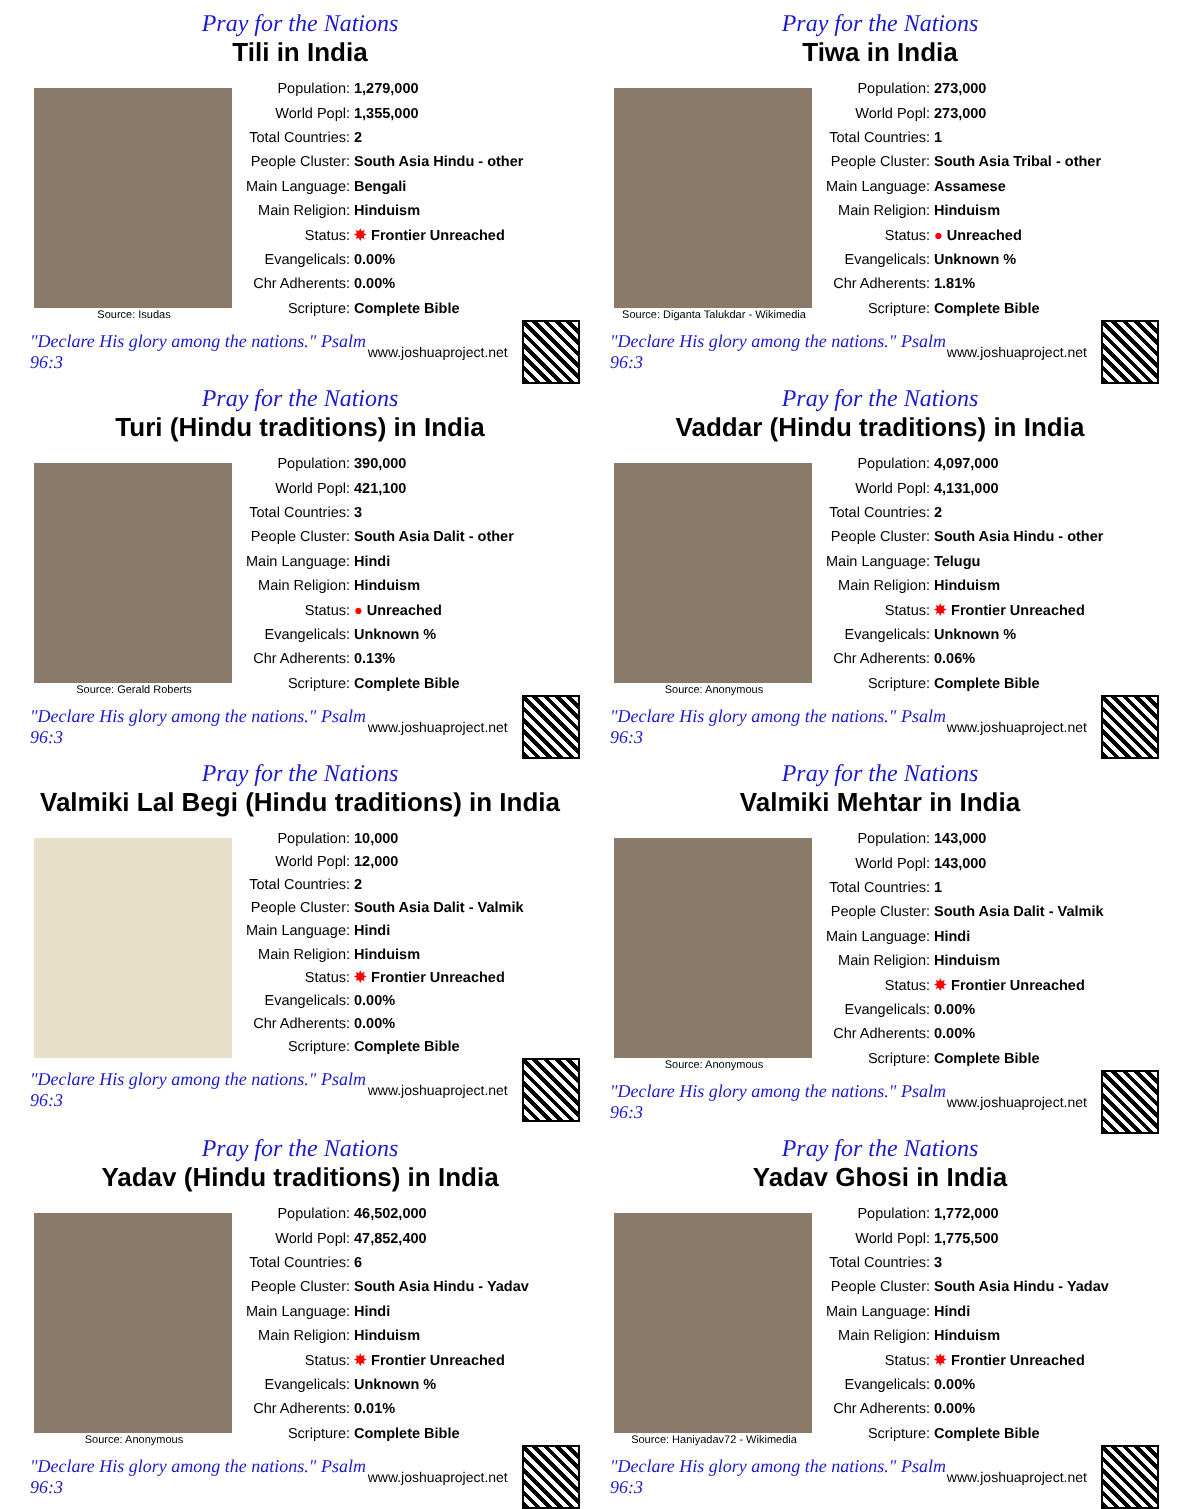Pray for the Nations
Tili in India
Source: Isudas
| Population: | 1,279,000 |
| World Popl: | 1,355,000 |
| Total Countries: | 2 |
| People Cluster: | South Asia Hindu - other |
| Main Language: | Bengali |
| Main Religion: | Hinduism |
| Status: | ✸ Frontier Unreached |
| Evangelicals: | 0.00% |
| Chr Adherents: | 0.00% |
| Scripture: | Complete Bible |
"Declare His glory among the nations." Psalm 96:3 www.joshuaproject.net
Pray for the Nations
Tiwa in India
Source: Diganta Talukdar - Wikimedia
| Population: | 273,000 |
| World Popl: | 273,000 |
| Total Countries: | 1 |
| People Cluster: | South Asia Tribal - other |
| Main Language: | Assamese |
| Main Religion: | Hinduism |
| Status: | ● Unreached |
| Evangelicals: | Unknown % |
| Chr Adherents: | 1.81% |
| Scripture: | Complete Bible |
"Declare His glory among the nations." Psalm 96:3 www.joshuaproject.net
Pray for the Nations
Turi (Hindu traditions) in India
Source: Gerald Roberts
| Population: | 390,000 |
| World Popl: | 421,100 |
| Total Countries: | 3 |
| People Cluster: | South Asia Dalit - other |
| Main Language: | Hindi |
| Main Religion: | Hinduism |
| Status: | ● Unreached |
| Evangelicals: | Unknown % |
| Chr Adherents: | 0.13% |
| Scripture: | Complete Bible |
"Declare His glory among the nations." Psalm 96:3 www.joshuaproject.net
Pray for the Nations
Vaddar (Hindu traditions) in India
Source: Anonymous
| Population: | 4,097,000 |
| World Popl: | 4,131,000 |
| Total Countries: | 2 |
| People Cluster: | South Asia Hindu - other |
| Main Language: | Telugu |
| Main Religion: | Hinduism |
| Status: | ✸ Frontier Unreached |
| Evangelicals: | Unknown % |
| Chr Adherents: | 0.06% |
| Scripture: | Complete Bible |
"Declare His glory among the nations." Psalm 96:3 www.joshuaproject.net
Pray for the Nations
Valmiki Lal Begi (Hindu traditions) in India
| Population: | 10,000 |
| World Popl: | 12,000 |
| Total Countries: | 2 |
| People Cluster: | South Asia Dalit - Valmik |
| Main Language: | Hindi |
| Main Religion: | Hinduism |
| Status: | ✸ Frontier Unreached |
| Evangelicals: | 0.00% |
| Chr Adherents: | 0.00% |
| Scripture: | Complete Bible |
"Declare His glory among the nations." Psalm 96:3 www.joshuaproject.net
Pray for the Nations
Valmiki Mehtar in India
Source: Anonymous
| Population: | 143,000 |
| World Popl: | 143,000 |
| Total Countries: | 1 |
| People Cluster: | South Asia Dalit - Valmik |
| Main Language: | Hindi |
| Main Religion: | Hinduism |
| Status: | ✸ Frontier Unreached |
| Evangelicals: | 0.00% |
| Chr Adherents: | 0.00% |
| Scripture: | Complete Bible |
"Declare His glory among the nations." Psalm 96:3 www.joshuaproject.net
Pray for the Nations
Yadav (Hindu traditions) in India
Source: Anonymous
| Population: | 46,502,000 |
| World Popl: | 47,852,400 |
| Total Countries: | 6 |
| People Cluster: | South Asia Hindu - Yadav |
| Main Language: | Hindi |
| Main Religion: | Hinduism |
| Status: | ✸ Frontier Unreached |
| Evangelicals: | Unknown % |
| Chr Adherents: | 0.01% |
| Scripture: | Complete Bible |
"Declare His glory among the nations." Psalm 96:3 www.joshuaproject.net
Pray for the Nations
Yadav Ghosi in India
Source: Haniyadav72 - Wikimedia
| Population: | 1,772,000 |
| World Popl: | 1,775,500 |
| Total Countries: | 3 |
| People Cluster: | South Asia Hindu - Yadav |
| Main Language: | Hindi |
| Main Religion: | Hinduism |
| Status: | ✸ Frontier Unreached |
| Evangelicals: | 0.00% |
| Chr Adherents: | 0.00% |
| Scripture: | Complete Bible |
"Declare His glory among the nations." Psalm 96:3 www.joshuaproject.net